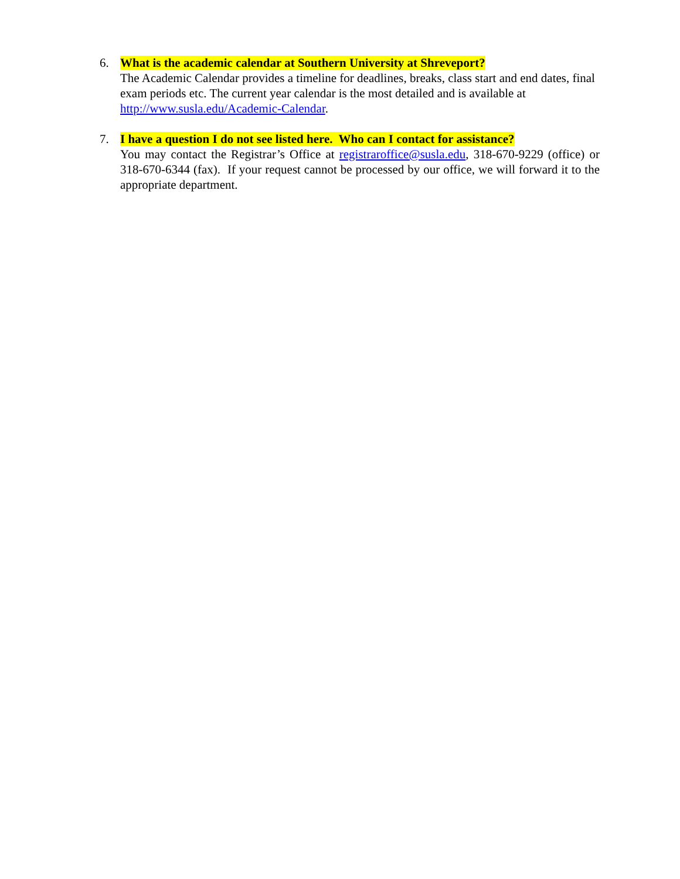6. What is the academic calendar at Southern University at Shreveport?
The Academic Calendar provides a timeline for deadlines, breaks, class start and end dates, final exam periods etc. The current year calendar is the most detailed and is available at http://www.susla.edu/Academic-Calendar.
7. I have a question I do not see listed here. Who can I contact for assistance?
You may contact the Registrar’s Office at registraroffice@susla.edu, 318-670-9229 (office) or 318-670-6344 (fax). If your request cannot be processed by our office, we will forward it to the appropriate department.